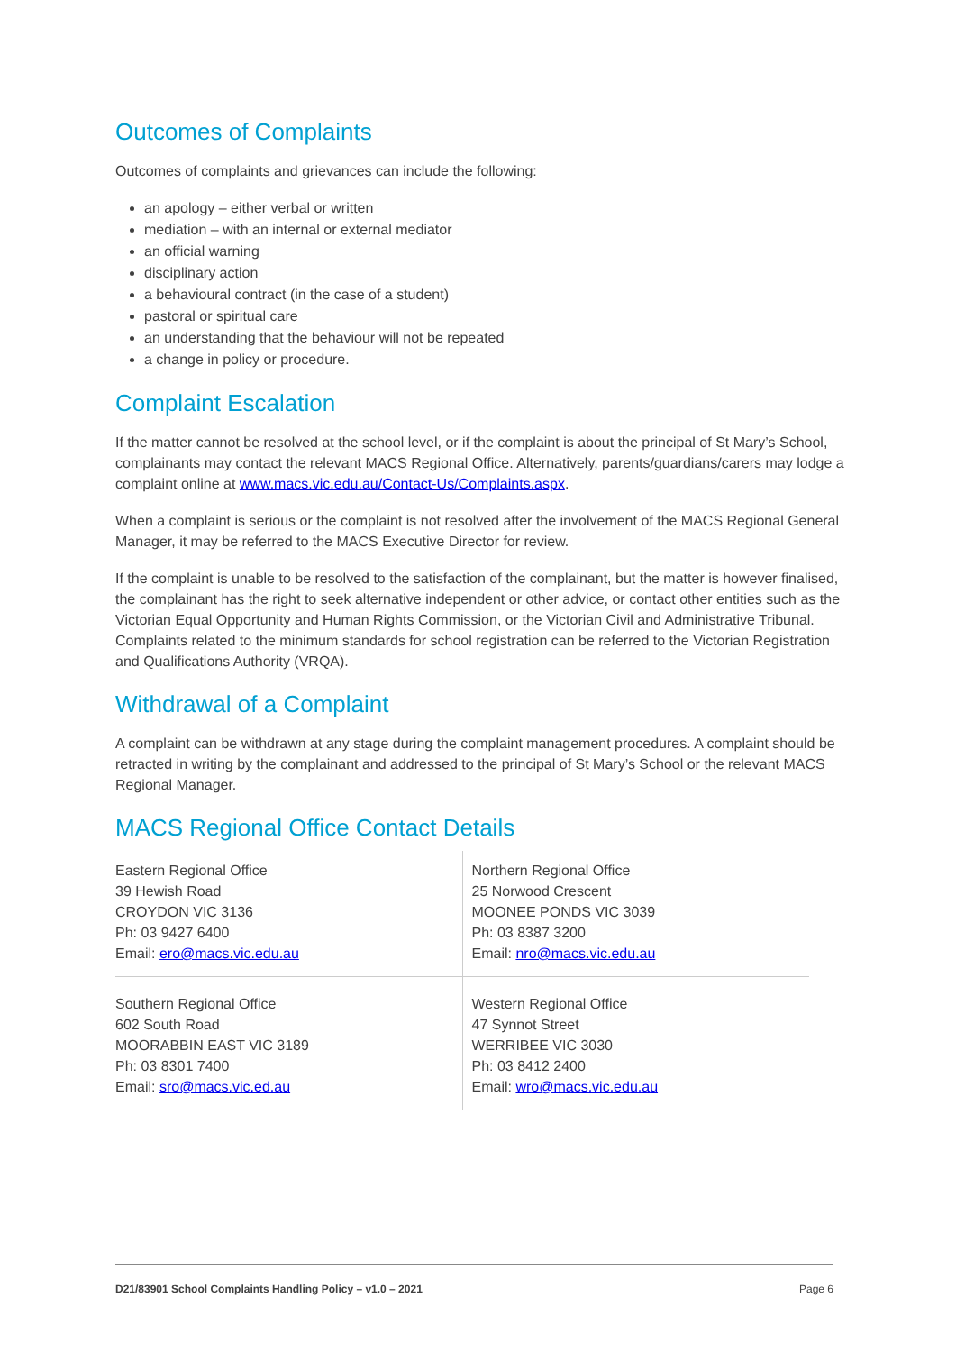Outcomes of Complaints
Outcomes of complaints and grievances can include the following:
an apology – either verbal or written
mediation – with an internal or external mediator
an official warning
disciplinary action
a behavioural contract (in the case of a student)
pastoral or spiritual care
an understanding that the behaviour will not be repeated
a change in policy or procedure.
Complaint Escalation
If the matter cannot be resolved at the school level, or if the complaint is about the principal of St Mary’s School, complainants may contact the relevant MACS Regional Office. Alternatively, parents/guardians/carers may lodge a complaint online at www.macs.vic.edu.au/Contact-Us/Complaints.aspx.
When a complaint is serious or the complaint is not resolved after the involvement of the MACS Regional General Manager, it may be referred to the MACS Executive Director for review.
If the complaint is unable to be resolved to the satisfaction of the complainant, but the matter is however finalised, the complainant has the right to seek alternative independent or other advice, or contact other entities such as the Victorian Equal Opportunity and Human Rights Commission, or the Victorian Civil and Administrative Tribunal. Complaints related to the minimum standards for school registration can be referred to the Victorian Registration and Qualifications Authority (VRQA).
Withdrawal of a Complaint
A complaint can be withdrawn at any stage during the complaint management procedures. A complaint should be retracted in writing by the complainant and addressed to the principal of St Mary’s School or the relevant MACS Regional Manager.
MACS Regional Office Contact Details
| Eastern Regional Office 39 Hewish Road CROYDON VIC 3136 Ph: 03 9427 6400 Email: ero@macs.vic.edu.au | Northern Regional Office 25 Norwood Crescent MOONEE PONDS VIC 3039 Ph: 03 8387 3200 Email: nro@macs.vic.edu.au |
| Southern Regional Office 602 South Road MOORABBIN EAST VIC 3189 Ph: 03 8301 7400 Email: sro@macs.vic.ed.au | Western Regional Office 47 Synnot Street WERRIBEE VIC 3030 Ph: 03 8412 2400 Email: wro@macs.vic.edu.au |
D21/83901 School Complaints Handling Policy – v1.0 – 2021 Page 6